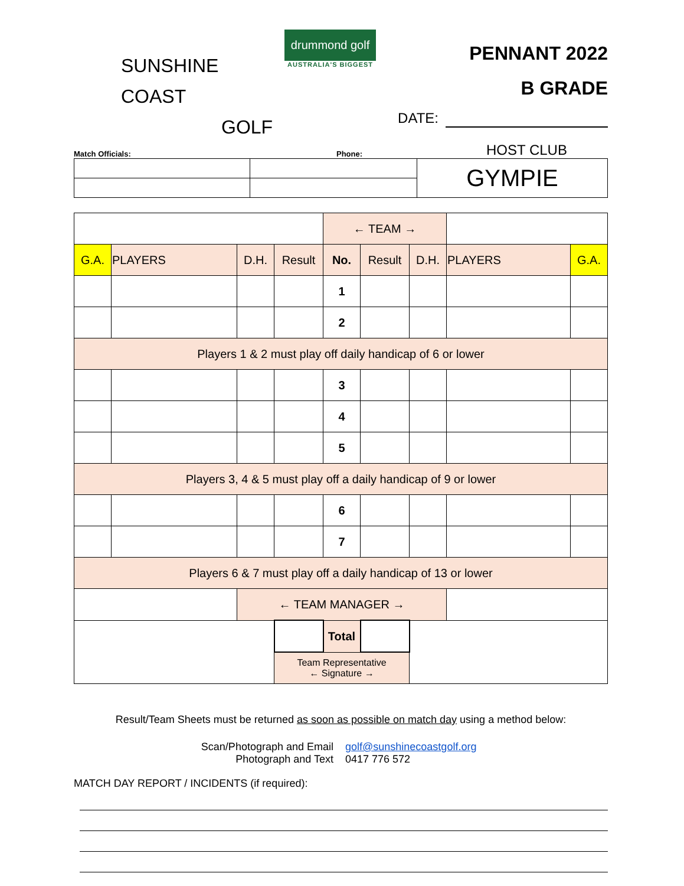SUNSHINE COAST
GOLF
drummond golf
AUSTRALIA'S BIGGEST
PENNANT 2022
B GRADE
DATE:
Match Officials:
Phone:
HOST CLUB
| | | GYMPIE |
| | | | | ← TEAM → | | | | |
| G.A. | PLAYERS | D.H. | Result | No. | Result | D.H. | PLAYERS | G.A. |
| | | | | 1 | | | | |
| | | | | 2 | | | | |
| Players 1 & 2 must play off daily handicap of 6 or lower | | | | | | | | |
| | | | | 3 | | | | |
| | | | | 4 | | | | |
| | | | | 5 | | | | |
| Players 3, 4 & 5 must play off a daily handicap of 9 or lower | | | | | | | | |
| | | | | 6 | | | | |
| | | | | 7 | | | | |
| Players 6 & 7 must play off a daily handicap of 13 or lower | | | | | | | | |
| | | ← TEAM MANAGER → | | | | | | |
| | | | | Total | | | | |
| | | | Team Representative ← Signature → | | | | | |
Result/Team Sheets must be returned as soon as possible on match day using a method below:
Scan/Photograph and Email
Photograph and Text
golf@sunshinecoastgolf.org
0417 776 572
MATCH DAY REPORT / INCIDENTS (if required):